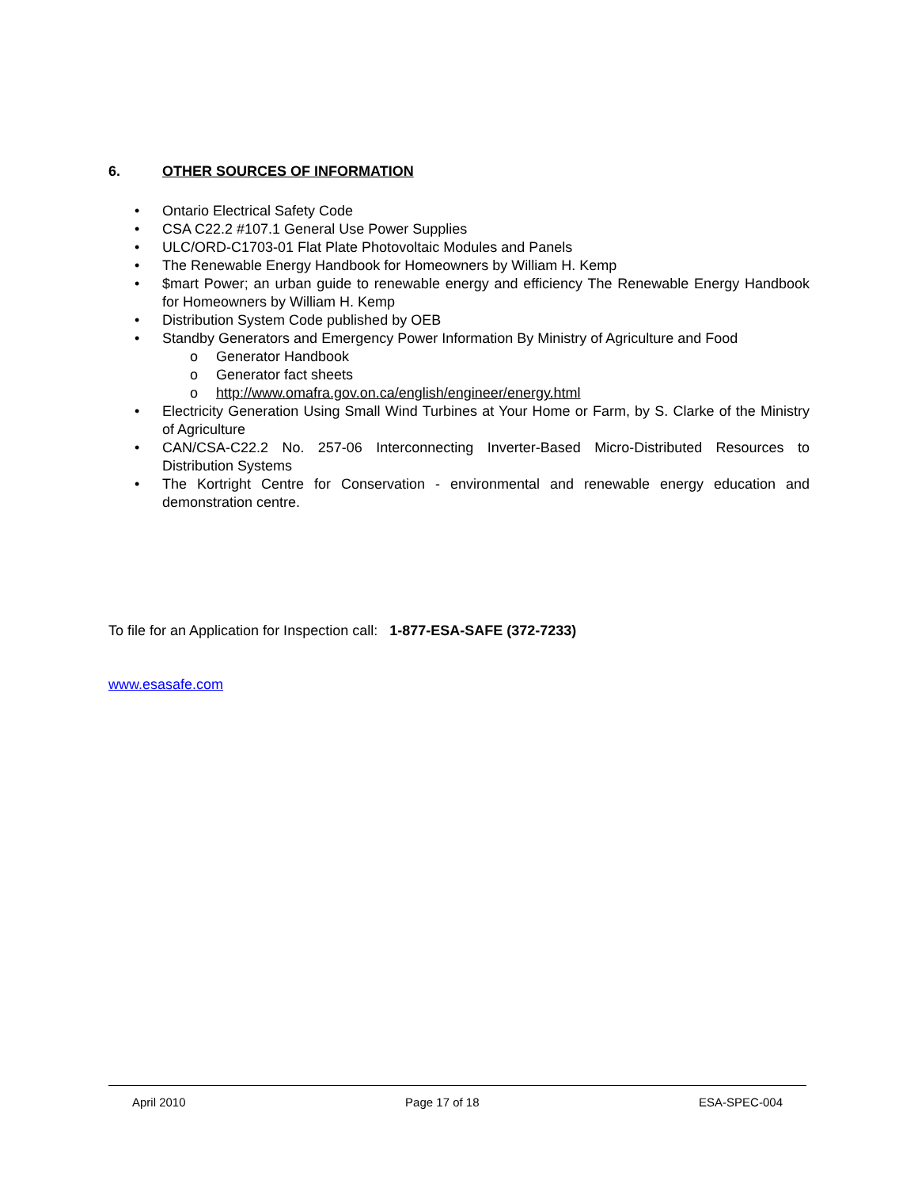6. OTHER SOURCES OF INFORMATION
• Ontario Electrical Safety Code
• CSA C22.2 #107.1 General Use Power Supplies
• ULC/ORD-C1703-01 Flat Plate Photovoltaic Modules and Panels
• The Renewable Energy Handbook for Homeowners by William H. Kemp
• $mart Power; an urban guide to renewable energy and efficiency The Renewable Energy Handbook for Homeowners by William H. Kemp
• Distribution System Code published by OEB
• Standby Generators and Emergency Power Information By Ministry of Agriculture and Food
o Generator Handbook
o Generator fact sheets
o http://www.omafra.gov.on.ca/english/engineer/energy.html
• Electricity Generation Using Small Wind Turbines at Your Home or Farm, by S. Clarke of the Ministry of Agriculture
• CAN/CSA-C22.2 No. 257-06 Interconnecting Inverter-Based Micro-Distributed Resources to Distribution Systems
• The Kortright Centre for Conservation - environmental and renewable energy education and demonstration centre.
To file for an Application for Inspection call: 1-877-ESA-SAFE (372-7233)
www.esasafe.com
April 2010 Page 17 of 18 ESA-SPEC-004